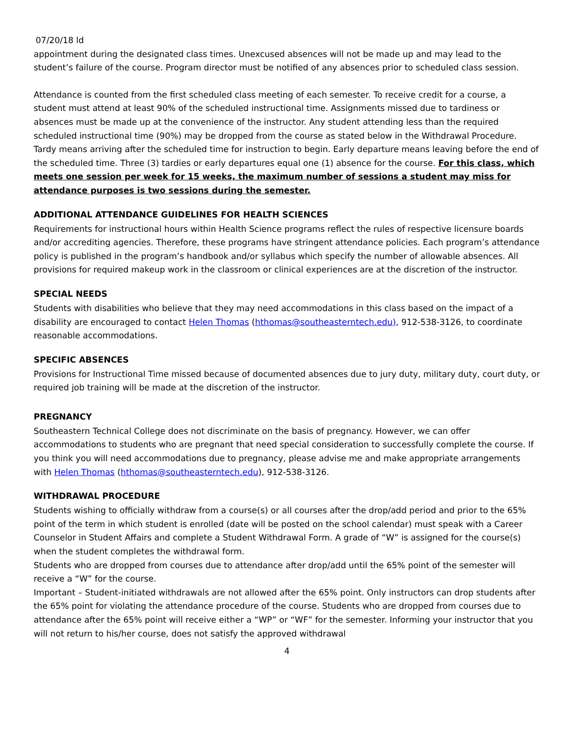07/20/18 ld
appointment during the designated class times. Unexcused absences will not be made up and may lead to the student’s failure of the course. Program director must be notified of any absences prior to scheduled class session.
Attendance is counted from the first scheduled class meeting of each semester. To receive credit for a course, a student must attend at least 90% of the scheduled instructional time. Assignments missed due to tardiness or absences must be made up at the convenience of the instructor. Any student attending less than the required scheduled instructional time (90%) may be dropped from the course as stated below in the Withdrawal Procedure. Tardy means arriving after the scheduled time for instruction to begin. Early departure means leaving before the end of the scheduled time. Three (3) tardies or early departures equal one (1) absence for the course. For this class, which meets one session per week for 15 weeks, the maximum number of sessions a student may miss for attendance purposes is two sessions during the semester.
ADDITIONAL ATTENDANCE GUIDELINES FOR HEALTH SCIENCES
Requirements for instructional hours within Health Science programs reflect the rules of respective licensure boards and/or accrediting agencies. Therefore, these programs have stringent attendance policies. Each program’s attendance policy is published in the program’s handbook and/or syllabus which specify the number of allowable absences. All provisions for required makeup work in the classroom or clinical experiences are at the discretion of the instructor.
SPECIAL NEEDS
Students with disabilities who believe that they may need accommodations in this class based on the impact of a disability are encouraged to contact Helen Thomas (hthomas@southeasterntech.edu), 912-538-3126, to coordinate reasonable accommodations.
SPECIFIC ABSENCES
Provisions for Instructional Time missed because of documented absences due to jury duty, military duty, court duty, or required job training will be made at the discretion of the instructor.
PREGNANCY
Southeastern Technical College does not discriminate on the basis of pregnancy. However, we can offer accommodations to students who are pregnant that need special consideration to successfully complete the course. If you think you will need accommodations due to pregnancy, please advise me and make appropriate arrangements with Helen Thomas (hthomas@southeasterntech.edu), 912-538-3126.
WITHDRAWAL PROCEDURE
Students wishing to officially withdraw from a course(s) or all courses after the drop/add period and prior to the 65% point of the term in which student is enrolled (date will be posted on the school calendar) must speak with a Career Counselor in Student Affairs and complete a Student Withdrawal Form. A grade of “W” is assigned for the course(s) when the student completes the withdrawal form.
Students who are dropped from courses due to attendance after drop/add until the 65% point of the semester will receive a “W” for the course.
Important – Student-initiated withdrawals are not allowed after the 65% point. Only instructors can drop students after the 65% point for violating the attendance procedure of the course. Students who are dropped from courses due to attendance after the 65% point will receive either a “WP” or “WF” for the semester. Informing your instructor that you will not return to his/her course, does not satisfy the approved withdrawal
4